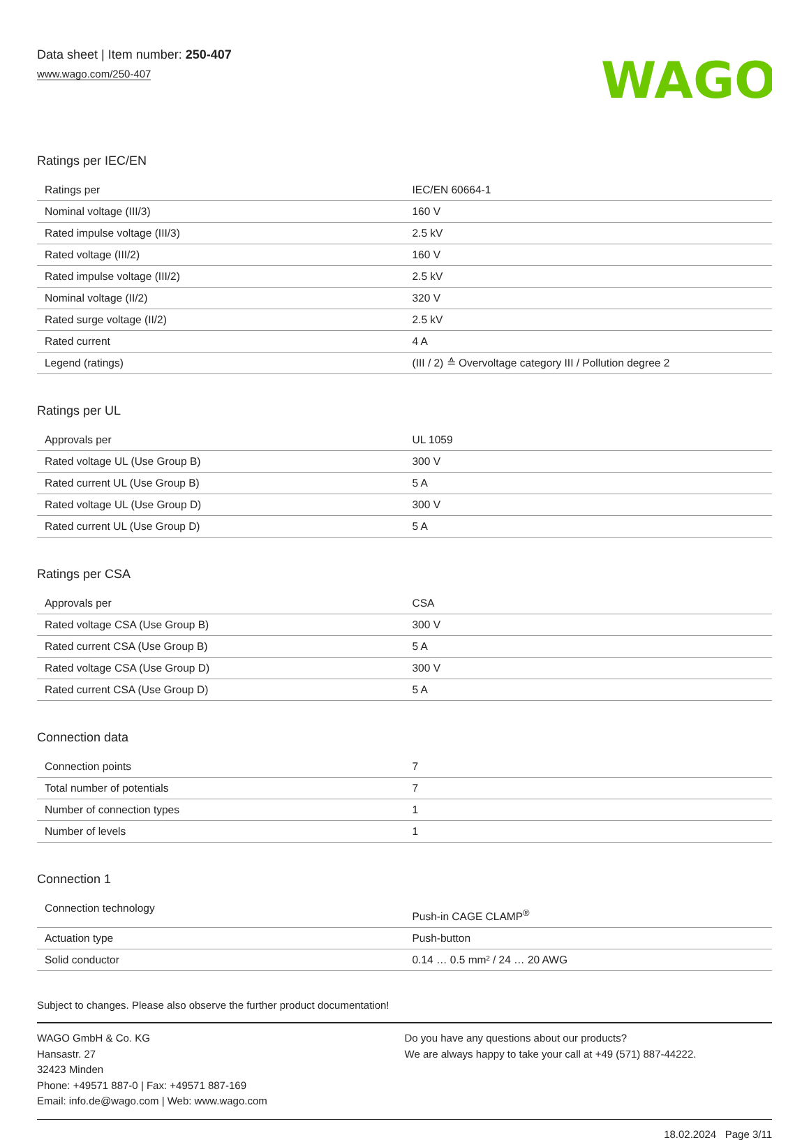Data sheet | Item number: 250-407
www.wago.com/250-407
WAGO
Ratings per IEC/EN
| Ratings per | IEC/EN 60664-1 |
| Nominal voltage (III/3) | 160 V |
| Rated impulse voltage (III/3) | 2.5 kV |
| Rated voltage (III/2) | 160 V |
| Rated impulse voltage (III/2) | 2.5 kV |
| Nominal voltage (II/2) | 320 V |
| Rated surge voltage (II/2) | 2.5 kV |
| Rated current | 4 A |
| Legend (ratings) | (III / 2) ≙ Overvoltage category III / Pollution degree 2 |
Ratings per UL
| Approvals per | UL 1059 |
| Rated voltage UL (Use Group B) | 300 V |
| Rated current UL (Use Group B) | 5 A |
| Rated voltage UL (Use Group D) | 300 V |
| Rated current UL (Use Group D) | 5 A |
Ratings per CSA
| Approvals per | CSA |
| Rated voltage CSA (Use Group B) | 300 V |
| Rated current CSA (Use Group B) | 5 A |
| Rated voltage CSA (Use Group D) | 300 V |
| Rated current CSA (Use Group D) | 5 A |
Connection data
| Connection points | 7 |
| Total number of potentials | 7 |
| Number of connection types | 1 |
| Number of levels | 1 |
Connection 1
| Connection technology | Push-in CAGE CLAMP<sup>®</sup> |
| Actuation type | Push-button |
| Solid conductor | 0.14 … 0.5 mm² / 24 … 20 AWG |
Subject to changes. Please also observe the further product documentation!
WAGO GmbH & Co. KG
Hansastr. 27
32423 Minden
Phone: +49571 887-0 | Fax: +49571 887-169
Email: info.de@wago.com | Web: www.wago.com
Do you have any questions about our products?
We are always happy to take your call at +49 (571) 887-44222.
18.02.2024 Page 3/11